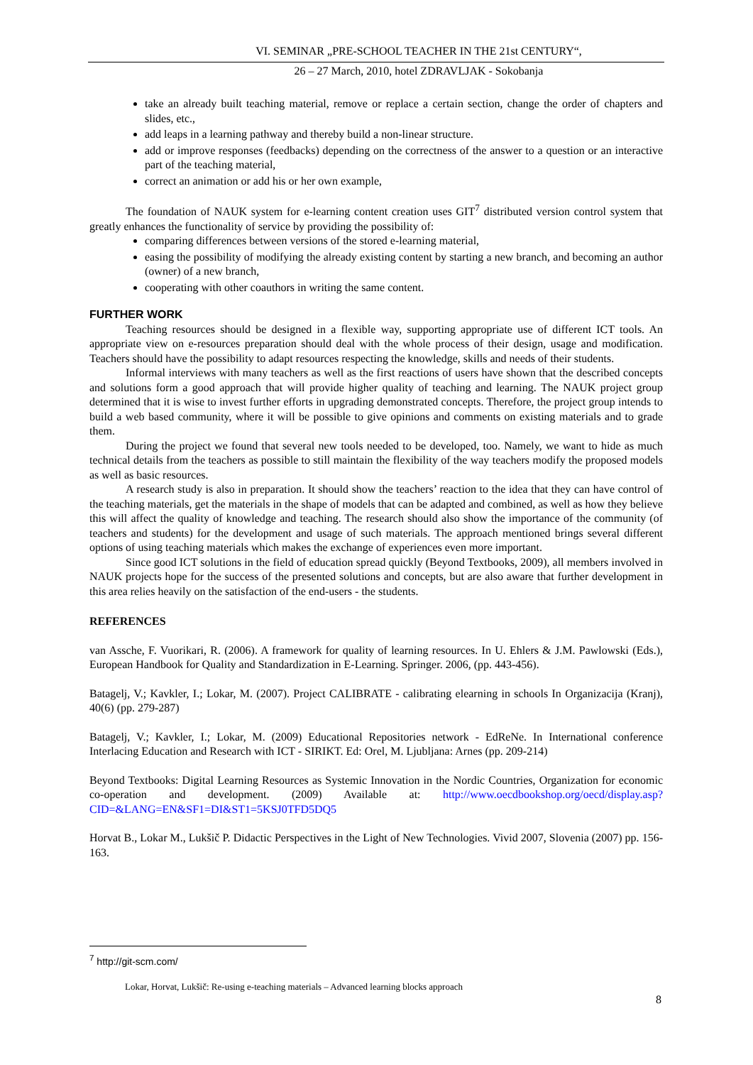VI. SEMINAR „PRE-SCHOOL TEACHER IN THE 21st CENTURY“,
26 – 27 March, 2010, hotel ZDRAVLJAK - Sokobanja
take an already built teaching material, remove or replace a certain section, change the order of chapters and slides, etc.,
add leaps in a learning pathway and thereby build a non-linear structure.
add or improve responses (feedbacks) depending on the correctness of the answer to a question or an interactive part of the teaching material,
correct an animation or add his or her own example,
The foundation of NAUK system for e-learning content creation uses GIT<sup>7</sup> distributed version control system that greatly enhances the functionality of service by providing the possibility of:
comparing differences between versions of the stored e-learning material,
easing the possibility of modifying the already existing content by starting a new branch, and becoming an author (owner) of a new branch,
cooperating with other coauthors in writing the same content.
FURTHER WORK
Teaching resources should be designed in a flexible way, supporting appropriate use of different ICT tools. An appropriate view on e-resources preparation should deal with the whole process of their design, usage and modification. Teachers should have the possibility to adapt resources respecting the knowledge, skills and needs of their students.
Informal interviews with many teachers as well as the first reactions of users have shown that the described concepts and solutions form a good approach that will provide higher quality of teaching and learning. The NAUK project group determined that it is wise to invest further efforts in upgrading demonstrated concepts. Therefore, the project group intends to build a web based community, where it will be possible to give opinions and comments on existing materials and to grade them.
During the project we found that several new tools needed to be developed, too. Namely, we want to hide as much technical details from the teachers as possible to still maintain the flexibility of the way teachers modify the proposed models as well as basic resources.
A research study is also in preparation. It should show the teachers’ reaction to the idea that they can have control of the teaching materials, get the materials in the shape of models that can be adapted and combined, as well as how they believe this will affect the quality of knowledge and teaching. The research should also show the importance of the community (of teachers and students) for the development and usage of such materials. The approach mentioned brings several different options of using teaching materials which makes the exchange of experiences even more important.
Since good ICT solutions in the field of education spread quickly (Beyond Textbooks, 2009), all members involved in NAUK projects hope for the success of the presented solutions and concepts, but are also aware that further development in this area relies heavily on the satisfaction of the end-users - the students.
REFERENCES
van Assche, F. Vuorikari, R. (2006). A framework for quality of learning resources. In U. Ehlers & J.M. Pawlowski (Eds.), European Handbook for Quality and Standardization in E-Learning. Springer. 2006, (pp. 443-456).
Batagelj, V.; Kavkler, I.; Lokar, M. (2007). Project CALIBRATE - calibrating elearning in schools In Organizacija (Kranj), 40(6) (pp. 279-287)
Batagelj, V.; Kavkler, I.; Lokar, M. (2009) Educational Repositories network - EdReNe. In International conference Interlacing Education and Research with ICT - SIRIKT. Ed: Orel, M. Ljubljana: Arnes (pp. 209-214)
Beyond Textbooks: Digital Learning Resources as Systemic Innovation in the Nordic Countries, Organization for economic co-operation and development. (2009) Available at: http://www.oecdbookshop.org/oecd/display.asp?CID=&LANG=EN&SF1=DI&ST1=5KSJ0TFD5DQ5
Horvat B., Lokar M., Lukšič P. Didactic Perspectives in the Light of New Technologies. Vivid 2007, Slovenia (2007) pp. 156-163.
<sup>7</sup> http://git-scm.com/
Lokar, Horvat, Lukšič: Re-using e-teaching materials – Advanced learning blocks approach
8